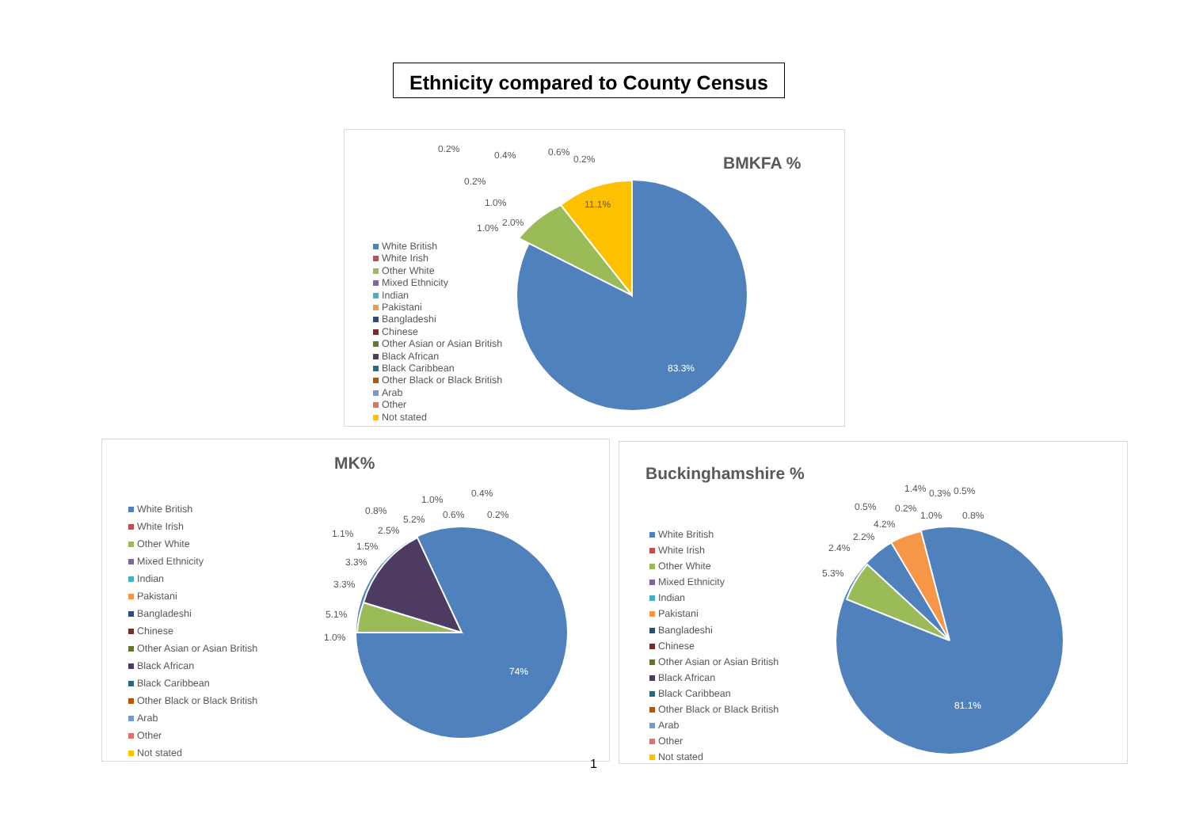Ethnicity compared to County Census
BMKFA %
White British
White Irish
Other White
Mixed Ethnicity
Indian
Pakistani
Bangladeshi
Chinese
Other Asian or Asian British
Black African
Black Caribbean
Other Black or Black British
Arab
Other
Not stated
83.3%
11.1%
0.2%
0.4% 0.6%
0.2%
0.2%
1.0%
2.0%
1.0%
MK%
White British
White Irish
Other White
Mixed Ethnicity
Indian
Pakistani
Bangladeshi
Chinese
Other Asian or Asian British
Black African
Black Caribbean
Other Black or Black British
Arab
Other
Not stated
74%
1.0%
5.1%
3.3%
3.3%
1.5%
1.1% 2.5%
0.8%
5.2%
1.0%
0.6%
0.4%
0.2%
1
Buckinghamshire %
White British
White Irish
Other White
Mixed Ethnicity
Indian
Pakistani
Bangladeshi
Chinese
Other Asian or Asian British
Black African
Black Caribbean
Other Black or Black British
Arab
Other
Not stated
81.1%
5.3%
2.4%
2.2%
4.2%
0.5% 0.2%
1.4%
1.0%
0.3% 0.5%
0.8%